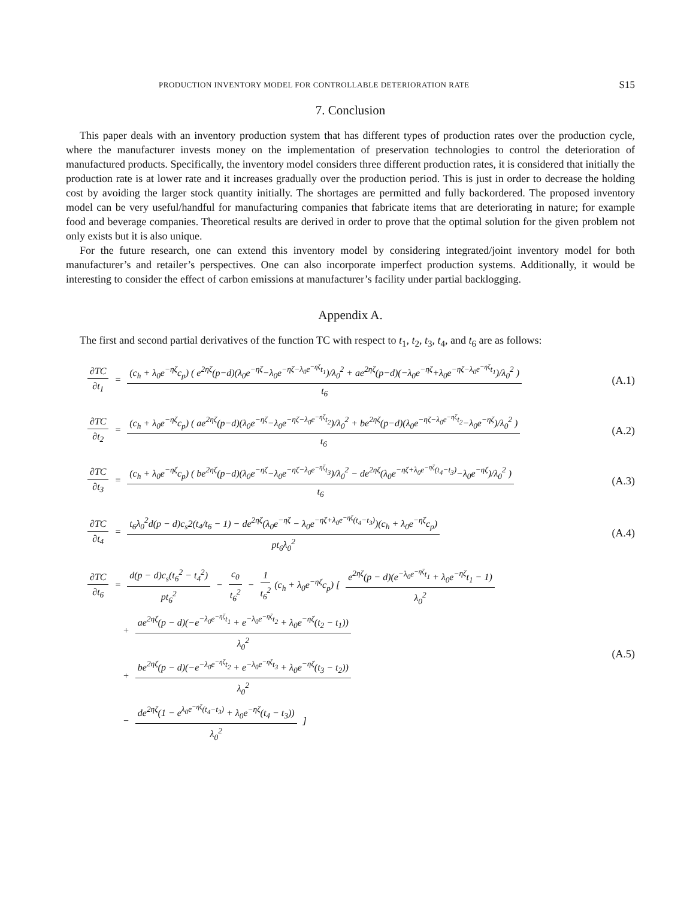PRODUCTION INVENTORY MODEL FOR CONTROLLABLE DETERIORATION RATE S15
7. Conclusion
This paper deals with an inventory production system that has different types of production rates over the production cycle, where the manufacturer invests money on the implementation of preservation technologies to control the deterioration of manufactured products. Specifically, the inventory model considers three different production rates, it is considered that initially the production rate is at lower rate and it increases gradually over the production period. This is just in order to decrease the holding cost by avoiding the larger stock quantity initially. The shortages are permitted and fully backordered. The proposed inventory model can be very useful/handful for manufacturing companies that fabricate items that are deteriorating in nature; for example food and beverage companies. Theoretical results are derived in order to prove that the optimal solution for the given problem not only exists but it is also unique.
For the future research, one can extend this inventory model by considering integrated/joint inventory model for both manufacturer’s and retailer’s perspectives. One can also incorporate imperfect production systems. Additionally, it would be interesting to consider the effect of carbon emissions at manufacturer’s facility under partial backlogging.
Appendix A.
The first and second partial derivatives of the function TC with respect to t<sub>1</sub>, t<sub>2</sub>, t<sub>3</sub>, t<sub>4</sub>, and t<sub>6</sub> are as follows:
∂TC ∂t<sub>1</sub> = (c<sub>h</sub> + λ<sub>0</sub>e<sup>−ηζ</sup>c<sub>p</sub>) ( e<sup>2ηζ</sup>(p−d)(λ<sub>0</sub>e<sup>−ηζ</sup>−λ<sub>0</sub>e<sup>−ηζ−λ<sub>0</sub>e<sup>−ηζ</sup>t<sub>1</sub></sup>)/λ<sub>0</sub><sup>2</sup> + ae<sup>2ηζ</sup>(p−d)(−λ<sub>0</sub>e<sup>−ηζ</sup>+λ<sub>0</sub>e<sup>−ηζ−λ<sub>0</sub>e<sup>−ηζ</sup>t<sub>1</sub></sup>)/λ<sub>0</sub><sup>2</sup> ) t<sub>6</sub>
(A.1)
∂TC ∂t<sub>2</sub> = (c<sub>h</sub> + λ<sub>0</sub>e<sup>−ηζ</sup>c<sub>p</sub>) ( ae<sup>2ηζ</sup>(p−d)(λ<sub>0</sub>e<sup>−ηζ</sup>−λ<sub>0</sub>e<sup>−ηζ−λ<sub>0</sub>e<sup>−ηζ</sup>t<sub>2</sub></sup>)/λ<sub>0</sub><sup>2</sup> + be<sup>2ηζ</sup>(p−d)(λ<sub>0</sub>e<sup>−ηζ−λ<sub>0</sub>e<sup>−ηζ</sup>t<sub>2</sub></sup>−λ<sub>0</sub>e<sup>−ηζ</sup>)/λ<sub>0</sub><sup>2</sup> ) t<sub>6</sub>
(A.2)
∂TC ∂t<sub>3</sub> = (c<sub>h</sub> + λ<sub>0</sub>e<sup>−ηζ</sup>c<sub>p</sub>) ( be<sup>2ηζ</sup>(p−d)(λ<sub>0</sub>e<sup>−ηζ</sup>−λ<sub>0</sub>e<sup>−ηζ−λ<sub>0</sub>e<sup>−ηζ</sup>t<sub>3</sub></sup>)/λ<sub>0</sub><sup>2</sup> − de<sup>2ηζ</sup>(λ<sub>0</sub>e<sup>−ηζ+λ<sub>0</sub>e<sup>−ηζ</sup>(t<sub>4</sub>−t<sub>3</sub>)</sup>−λ<sub>0</sub>e<sup>−ηζ</sup>)/λ<sub>0</sub><sup>2</sup> ) t<sub>6</sub>
(A.3)
∂TC ∂t<sub>4</sub> = t<sub>6</sub>λ<sub>0</sub><sup>2</sup>d(p − d)c<sub>s</sub>2(t<sub>4</sub>/t<sub>6</sub> − 1) − de<sup>2ηζ</sup>(λ<sub>0</sub>e<sup>−ηζ</sup> − λ<sub>0</sub>e<sup>−ηζ+λ<sub>0</sub>e<sup>−ηζ</sup>(t<sub>4</sub>−t<sub>3</sub>)</sup>)(c<sub>h</sub> + λ<sub>0</sub>e<sup>−ηζ</sup>c<sub>p</sub>) pt<sub>6</sub>λ<sub>0</sub><sup>2</sup>
(A.4)
∂TC ∂t<sub>6</sub> = d(p − d)c<sub>s</sub>(t<sub>6</sub><sup>2</sup> − t<sub>4</sub><sup>2</sup>) pt<sub>6</sub><sup>2</sup> − c<sub>0</sub> t<sub>6</sub><sup>2</sup> − 1 t<sub>6</sub><sup>2</sup> (c<sub>h</sub> + λ<sub>0</sub>e<sup>−ηζ</sup>c<sub>p</sub>) [ e<sup>2ηζ</sup>(p − d)(e<sup>−λ<sub>0</sub>e<sup>−ηζ</sup>t<sub>1</sub></sup> + λ<sub>0</sub>e<sup>−ηζ</sup>t<sub>1</sub> − 1) λ<sub>0</sub><sup>2</sup>
+ ae<sup>2ηζ</sup>(p − d)(−e<sup>−λ<sub>0</sub>e<sup>−ηζ</sup>t<sub>1</sub></sup> + e<sup>−λ<sub>0</sub>e<sup>−ηζ</sup>t<sub>2</sub></sup> + λ<sub>0</sub>e<sup>−ηζ</sup>(t<sub>2</sub> − t<sub>1</sub>)) λ<sub>0</sub><sup>2</sup>
+ be<sup>2ηζ</sup>(p − d)(−e<sup>−λ<sub>0</sub>e<sup>−ηζ</sup>t<sub>2</sub></sup> + e<sup>−λ<sub>0</sub>e<sup>−ηζ</sup>t<sub>3</sub></sup> + λ<sub>0</sub>e<sup>−ηζ</sup>(t<sub>3</sub> − t<sub>2</sub>)) λ<sub>0</sub><sup>2</sup>
− de<sup>2ηζ</sup>(1 − e<sup>λ<sub>0</sub>e<sup>−ηζ</sup>(t<sub>4</sub>−t<sub>3</sub>)</sup> + λ<sub>0</sub>e<sup>−ηζ</sup>(t<sub>4</sub> − t<sub>3</sub>)) λ<sub>0</sub><sup>2</sup> ]
(A.5)